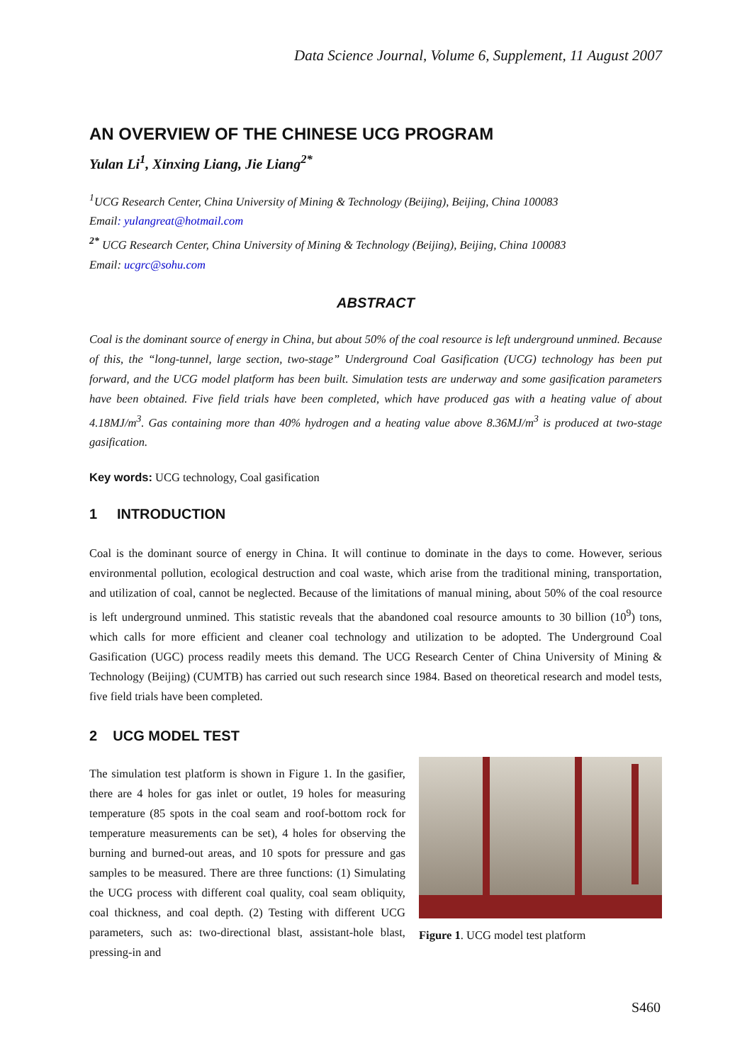Data Science Journal, Volume 6, Supplement, 11 August 2007
AN OVERVIEW OF THE CHINESE UCG PROGRAM
Yulan Li<sup>1</sup>, Xinxing Liang, Jie Liang<sup>2*</sup>
<sup>1</sup> UCG Research Center, China University of Mining & Technology (Beijing), Beijing, China 100083
Email: yulangreat@hotmail.com
<sup>2*</sup> UCG Research Center, China University of Mining & Technology (Beijing), Beijing, China 100083
Email: ucgrc@sohu.com
ABSTRACT
Coal is the dominant source of energy in China, but about 50% of the coal resource is left underground unmined. Because of this, the “long-tunnel, large section, two-stage” Underground Coal Gasification (UCG) technology has been put forward, and the UCG model platform has been built. Simulation tests are underway and some gasification parameters have been obtained. Five field trials have been completed, which have produced gas with a heating value of about 4.18MJ/m<sup>3</sup>. Gas containing more than 40% hydrogen and a heating value above 8.36MJ/m<sup>3</sup> is produced at two-stage gasification.
Key words: UCG technology, Coal gasification
1 INTRODUCTION
Coal is the dominant source of energy in China. It will continue to dominate in the days to come. However, serious environmental pollution, ecological destruction and coal waste, which arise from the traditional mining, transportation, and utilization of coal, cannot be neglected. Because of the limitations of manual mining, about 50% of the coal resource is left underground unmined. This statistic reveals that the abandoned coal resource amounts to 30 billion (10<sup>9</sup>) tons, which calls for more efficient and cleaner coal technology and utilization to be adopted. The Underground Coal Gasification (UGC) process readily meets this demand. The UCG Research Center of China University of Mining & Technology (Beijing) (CUMTB) has carried out such research since 1984. Based on theoretical research and model tests, five field trials have been completed.
2 UCG MODEL TEST
The simulation test platform is shown in Figure 1. In the gasifier, there are 4 holes for gas inlet or outlet, 19 holes for measuring temperature (85 spots in the coal seam and roof-bottom rock for temperature measurements can be set), 4 holes for observing the burning and burned-out areas, and 10 spots for pressure and gas samples to be measured. There are three functions: (1) Simulating the UCG process with different coal quality, coal seam obliquity, coal thickness, and coal depth. (2) Testing with different UCG parameters, such as: two-directional blast, assistant-hole blast, pressing-in and
Figure 1. UCG model test platform
S460